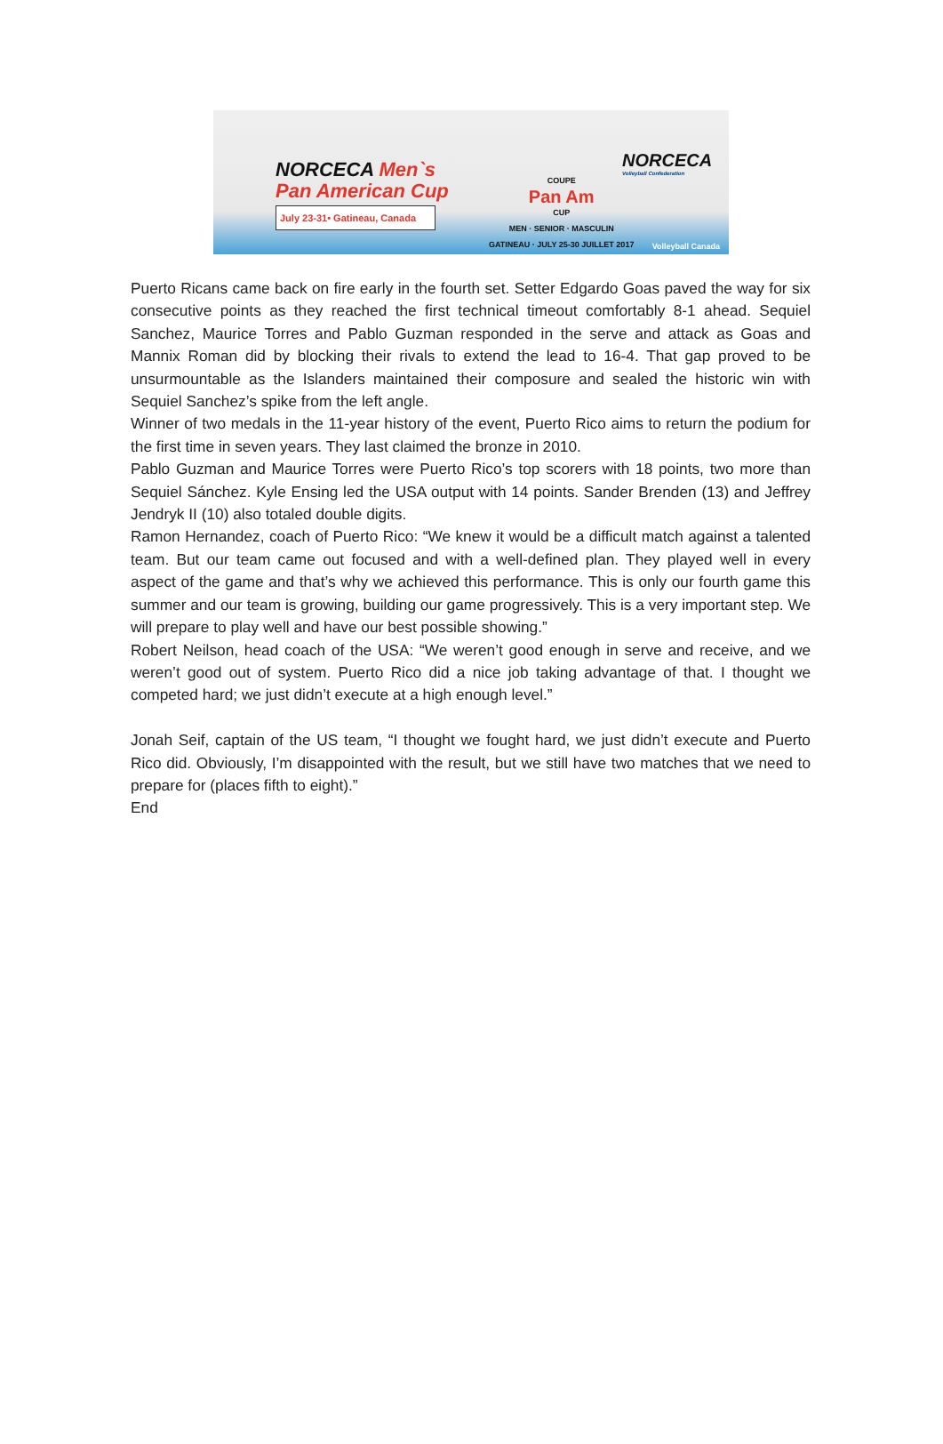NORCECA Men`s
Pan American Cup
July 23-31• Gatineau, Canada
COUPE
Pan Am
CUP
MEN · SENIOR · MASCULIN
GATINEAU · JULY 25-30 JUILLET 2017
NORCECA
Volleyball Confederation
Volleyball Canada
Puerto Ricans came back on fire early in the fourth set. Setter Edgardo Goas paved the way for six consecutive points as they reached the first technical timeout comfortably 8-1 ahead. Sequiel Sanchez, Maurice Torres and Pablo Guzman responded in the serve and attack as Goas and Mannix Roman did by blocking their rivals to extend the lead to 16-4. That gap proved to be unsurmountable as the Islanders maintained their composure and sealed the historic win with Sequiel Sanchez’s spike from the left angle.
Winner of two medals in the 11-year history of the event, Puerto Rico aims to return the podium for the first time in seven years. They last claimed the bronze in 2010.
Pablo Guzman and Maurice Torres were Puerto Rico’s top scorers with 18 points, two more than Sequiel Sánchez. Kyle Ensing led the USA output with 14 points. Sander Brenden (13) and Jeffrey Jendryk II (10) also totaled double digits.
Ramon Hernandez, coach of Puerto Rico: “We knew it would be a difficult match against a talented team. But our team came out focused and with a well-defined plan. They played well in every aspect of the game and that’s why we achieved this performance. This is only our fourth game this summer and our team is growing, building our game progressively. This is a very important step. We will prepare to play well and have our best possible showing.”
Robert Neilson, head coach of the USA: “We weren’t good enough in serve and receive, and we weren’t good out of system. Puerto Rico did a nice job taking advantage of that. I thought we competed hard; we just didn’t execute at a high enough level.”
Jonah Seif, captain of the US team, “I thought we fought hard, we just didn’t execute and Puerto Rico did. Obviously, I’m disappointed with the result, but we still have two matches that we need to prepare for (places fifth to eight).”
End